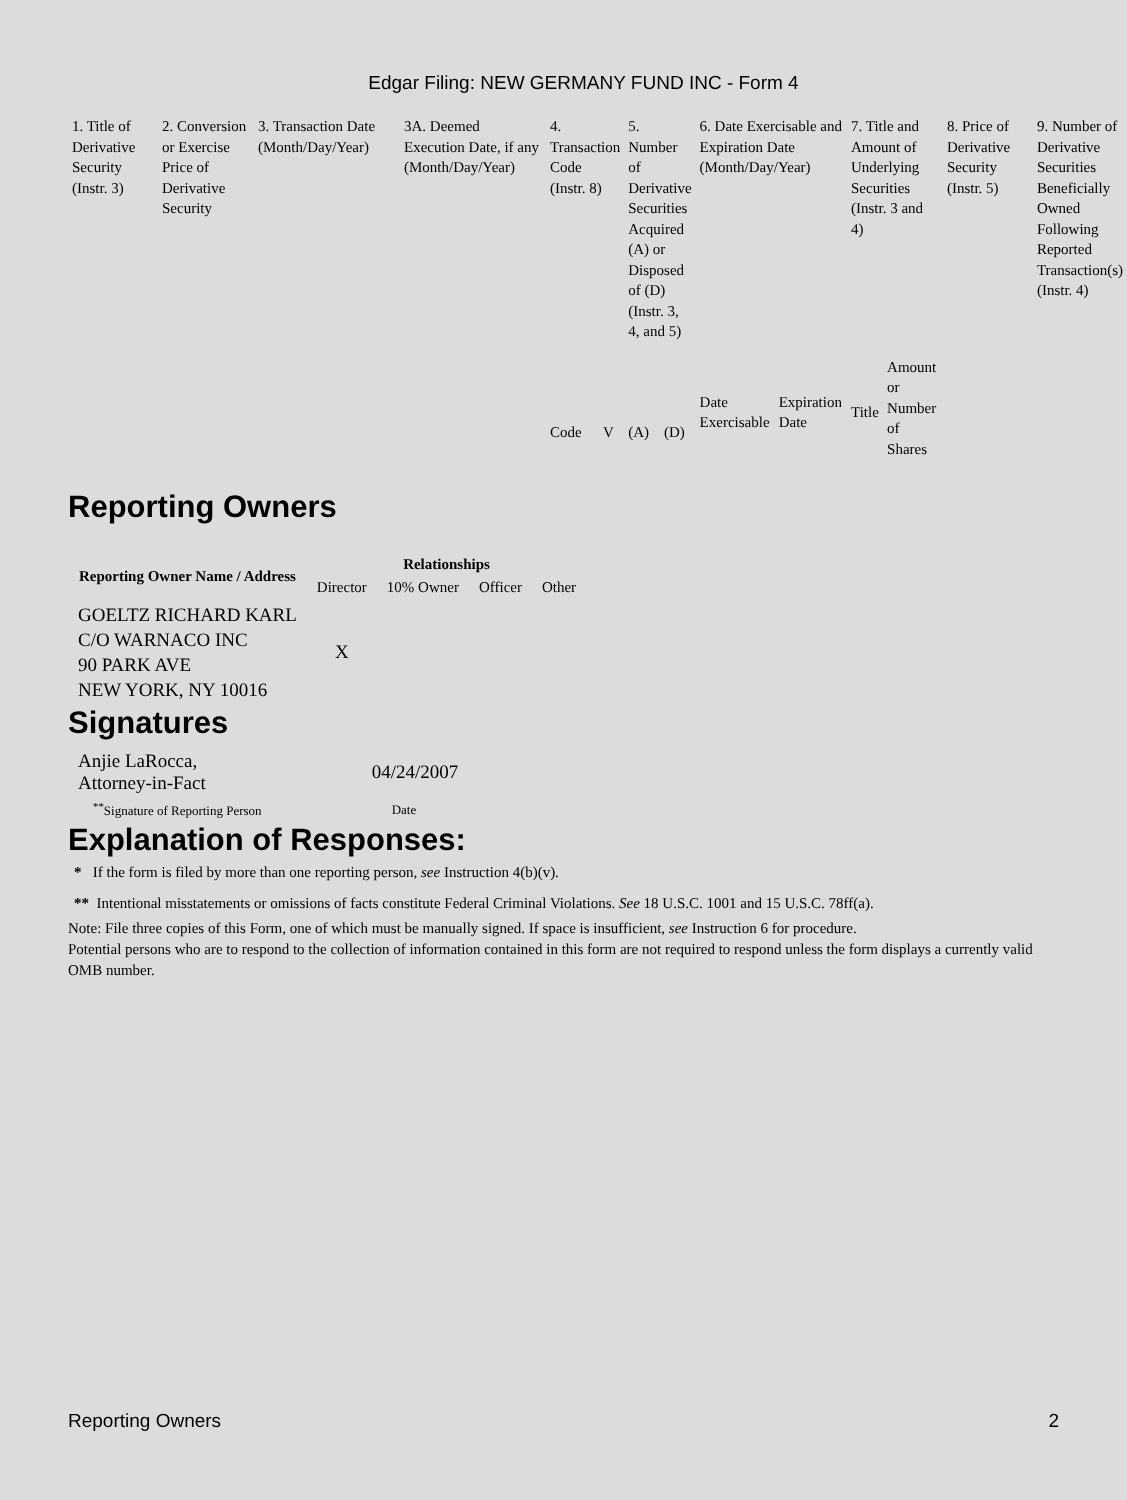Edgar Filing: NEW GERMANY FUND INC - Form 4
| 1. Title of Derivative Security (Instr. 3) | 2. Conversion or Exercise Price of Derivative Security | 3. Transaction Date (Month/Day/Year) | 3A. Deemed Execution Date, if any (Month/Day/Year) | 4. Transaction Code (Instr. 8) | | 5. Number of Derivative Securities Acquired (A) or Disposed of (D) (Instr. 3, 4, and 5) | | 6. Date Exercisable and Expiration Date (Month/Day/Year) | | 7. Title and Amount of Underlying Securities (Instr. 3 and 4) | | 8. Price of Derivative Security (Instr. 5) | 9. Number of Derivative Securities Beneficially Owned Following Reported Transaction(s) (Instr. 4) |
| | | | | Code | V | (A) | (D) | Date Exercisable | Expiration Date | Title | Amount or Number of Shares | | |
Reporting Owners
| Reporting Owner Name / Address | Relationships | | | |
| --- | --- | --- | --- | --- |
| | Director | 10% Owner | Officer | Other |
| GOELTZ RICHARD KARL C/O WARNACO INC 90 PARK AVE NEW YORK, NY 10016 | X | | | |
Signatures
| Anjie LaRocca, Attorney-in-Fact | 04/24/2007 |
| <sup>**</sup> Signature of Reporting Person | Date |
Explanation of Responses:
* If the form is filed by more than one reporting person, see Instruction 4(b)(v).
** Intentional misstatements or omissions of facts constitute Federal Criminal Violations. See 18 U.S.C. 1001 and 15 U.S.C. 78ff(a).
Note: File three copies of this Form, one of which must be manually signed. If space is insufficient, see Instruction 6 for procedure.
Potential persons who are to respond to the collection of information contained in this form are not required to respond unless the form displays a currently valid OMB number.
Reporting Owners 2